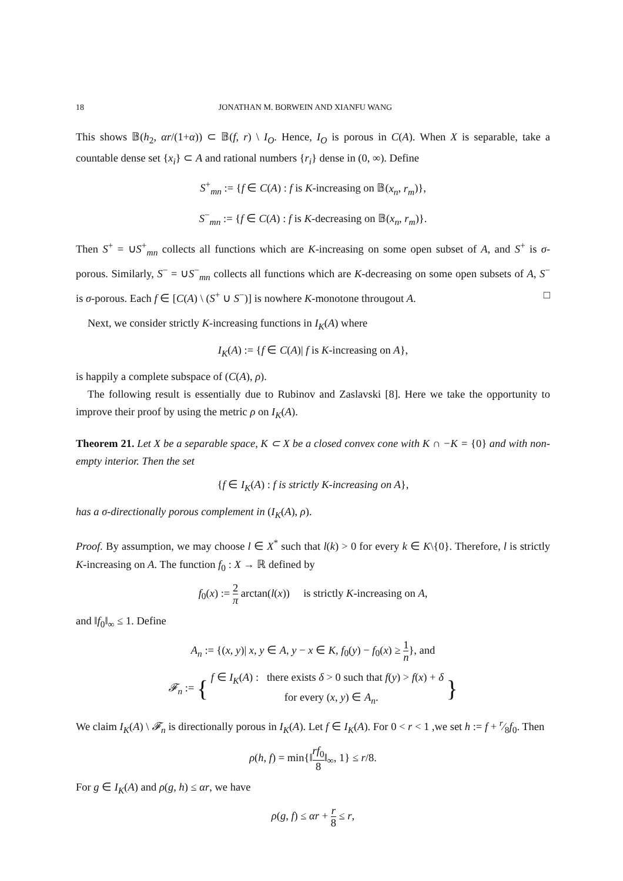18 JONATHAN M. BORWEIN AND XIANFU WANG
This shows 𝔹(h<sub>2</sub>, αr/(1+α)) ⊂ 𝔹(f, r) \ I<sub>O</sub>. Hence, I<sub>O</sub> is porous in C(A). When X is separable, take a countable dense set {x<sub>i</sub>} ⊂ A and rational numbers {r<sub>i</sub>} dense in (0, ∞). Define
S<sup>+</sup><sub>mn</sub> := {f ∈ C(A) : f is K-increasing on 𝔹(x<sub>n</sub>, r<sub>m</sub>)},
S<sup>−</sup><sub>mn</sub> := {f ∈ C(A) : f is K-decreasing on 𝔹(x<sub>n</sub>, r<sub>m</sub>)}.
Then S<sup>+</sup> = ∪S<sup>+</sup><sub>mn</sub> collects all functions which are K-increasing on some open subset of A, and S<sup>+</sup> is σ-porous. Similarly, S<sup>−</sup> = ∪S<sup>−</sup><sub>mn</sub> collects all functions which are K-decreasing on some open subsets of A, S<sup>−</sup> is σ-porous. Each f ∈ [C(A) \ (S<sup>+</sup> ∪ S<sup>−</sup>)] is nowhere K-monotone througout A. □
Next, we consider strictly K-increasing functions in I<sub>K</sub>(A) where
I<sub>K</sub>(A) := {f ∈ C(A)| f is K-increasing on A},
is happily a complete subspace of (C(A), ρ).
The following result is essentially due to Rubinov and Zaslavski [8]. Here we take the opportunity to improve their proof by using the metric ρ on I<sub>K</sub>(A).
Theorem 21. Let X be a separable space, K ⊂ X be a closed convex cone with K ∩ −K = {0} and with non-empty interior. Then the set
{f ∈ I<sub>K</sub>(A) : f is strictly K-increasing on A},
has a σ-directionally porous complement in (I<sub>K</sub>(A), ρ).
Proof. By assumption, we may choose l ∈ X<sup>*</sup> such that l(k) > 0 for every k ∈ K\{0}. Therefore, l is strictly K-increasing on A. The function f<sub>0</sub> : X → ℝ defined by
f<sub>0</sub>(x) := 2 π arctan(l(x)) is strictly K-increasing on A,
and ‖f<sub>0</sub>‖<sub>∞</sub> ≤ 1. Define
A<sub>n</sub> := {(x, y)| x, y ∈ A, y − x ∈ K, f<sub>0</sub>(y) − f<sub>0</sub>(x) ≥ 1 n}, and
𝓕<sub>n</sub> := { f ∈ I<sub>K</sub>(A) : there exists δ > 0 such that f(y) > f(x) + δ
for every (x, y) ∈ A<sub>n</sub>. }
We claim I<sub>K</sub>(A) \ 𝓕<sub>n</sub> is directionally porous in I<sub>K</sub>(A). Let f ∈ I<sub>K</sub>(A). For 0 < r < 1 ,we set h := f + r⁄8f<sub>0</sub>. Then
ρ(h, f) = min{‖rf<sub>0</sub> 8‖<sub>∞</sub>, 1} ≤ r/8.
For g ∈ I<sub>K</sub>(A) and ρ(g, h) ≤ αr, we have
ρ(g, f) ≤ αr + r 8 ≤ r,